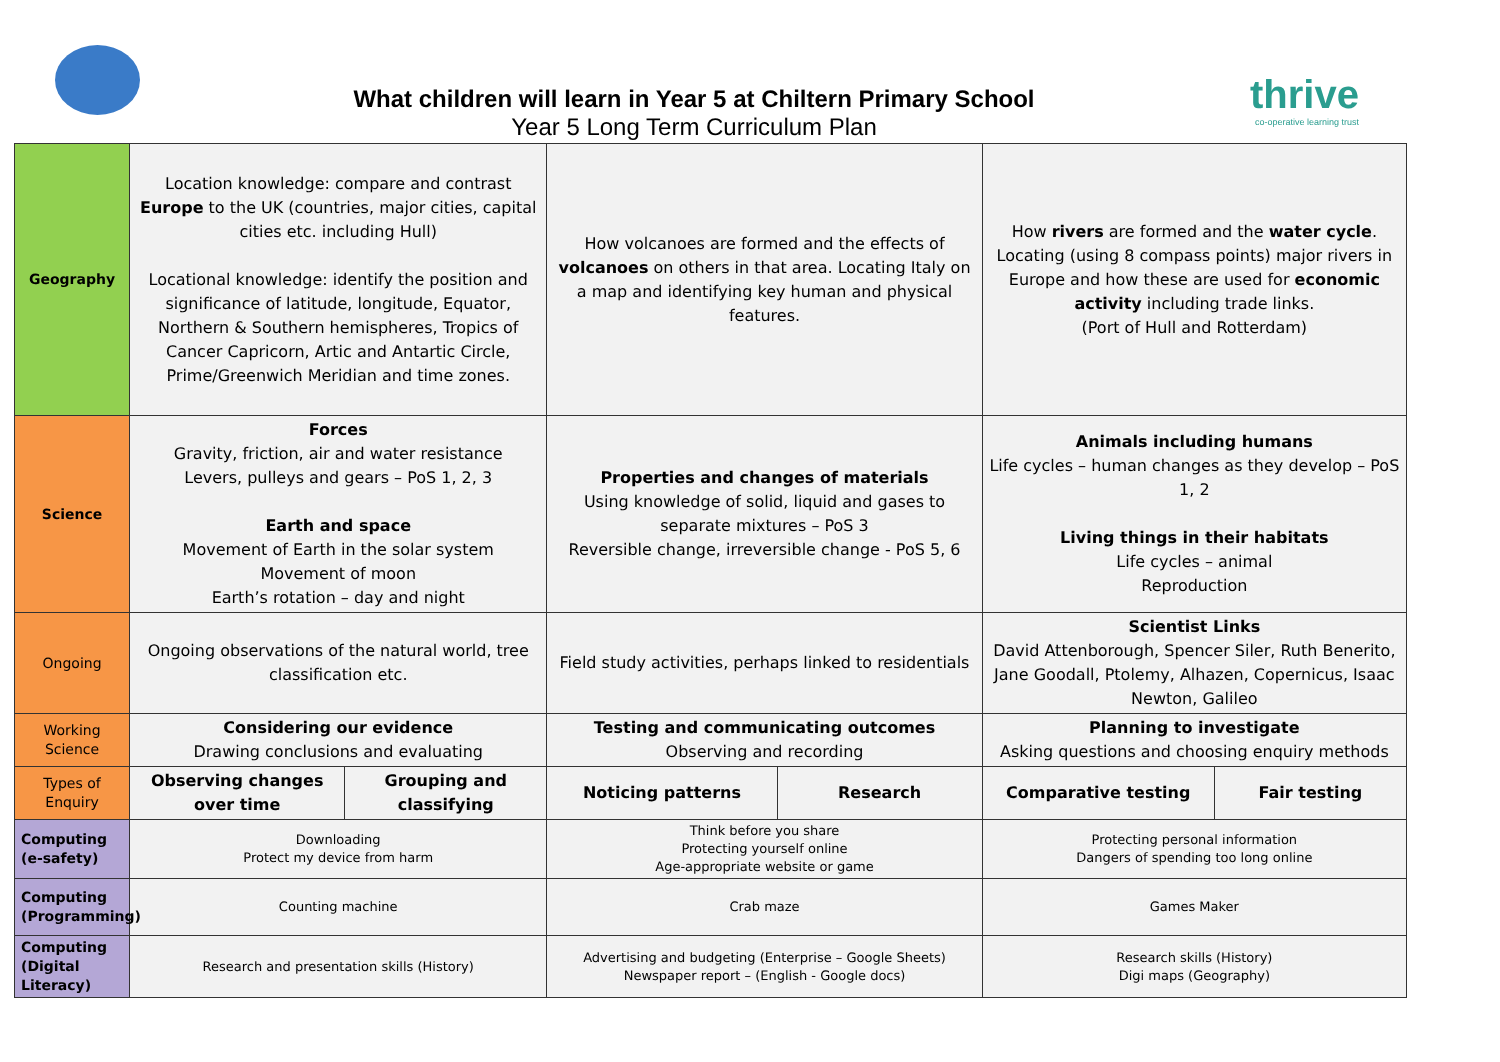What children will learn in Year 5 at Chiltern Primary School
Year 5 Long Term Curriculum Plan
thrive
co-operative learning trust
| Geography | Location knowledge: compare and contrast Europe to the UK (countries, major cities, capital cities etc. including Hull) Locational knowledge: identify the position and significance of latitude, longitude, Equator, Northern & Southern hemispheres, Tropics of Cancer Capricorn, Artic and Antartic Circle, Prime/Greenwich Meridian and time zones. | | How volcanoes are formed and the effects of volcanoes on others in that area. Locating Italy on a map and identifying key human and physical features. | | How rivers are formed and the water cycle . Locating (using 8 compass points) major rivers in Europe and how these are used for economic activity including trade links. (Port of Hull and Rotterdam) | |
| Science | Forces Gravity, friction, air and water resistance Levers, pulleys and gears – PoS 1, 2, 3 Earth and space Movement of Earth in the solar system Movement of moon Earth’s rotation – day and night | | Properties and changes of materials Using knowledge of solid, liquid and gases to separate mixtures – PoS 3 Reversible change, irreversible change - PoS 5, 6 | | Animals including humans Life cycles – human changes as they develop – PoS 1, 2 Living things in their habitats Life cycles – animal Reproduction | |
| Ongoing | Ongoing observations of the natural world, tree classification etc. | | Field study activities, perhaps linked to residentials | | Scientist Links David Attenborough, Spencer Siler, Ruth Benerito, Jane Goodall, Ptolemy, Alhazen, Copernicus, Isaac Newton, Galileo | |
| Working Science | Considering our evidence Drawing conclusions and evaluating | | Testing and communicating outcomes Observing and recording | | Planning to investigate Asking questions and choosing enquiry methods | |
| Types of Enquiry | Observing changes over time | Grouping and classifying | Noticing patterns | Research | Comparative testing | Fair testing |
| Computing (e-safety) | Downloading Protect my device from harm | | Think before you share Protecting yourself online Age-appropriate website or game | | Protecting personal information Dangers of spending too long online | |
| Computing (Programming) | Counting machine | | Crab maze | | Games Maker | |
| Computing (Digital Literacy) | Research and presentation skills (History) | | Advertising and budgeting (Enterprise – Google Sheets) Newspaper report – (English - Google docs) | | Research skills (History) Digi maps (Geography) | |